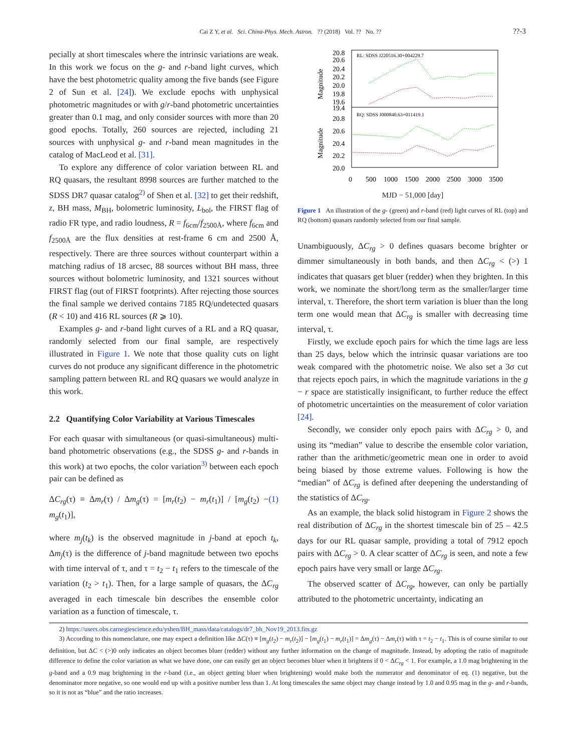Cai Z Y, et al. Sci. China-Phys. Mech. Astron. ?? (2018) Vol. ?? No. ?? ??-3
pecially at short timescales where the intrinsic variations are weak. In this work we focus on the g- and r-band light curves, which have the best photometric quality among the five bands (see Figure 2 of Sun et al. [24]). We exclude epochs with unphysical photometric magnitudes or with g/r-band photometric uncertainties greater than 0.1 mag, and only consider sources with more than 20 good epochs. Totally, 260 sources are rejected, including 21 sources with unphysical g- and r-band mean magnitudes in the catalog of MacLeod et al. [31].
To explore any difference of color variation between RL and RQ quasars, the resultant 8998 sources are further matched to the SDSS DR7 quasar catalog<sup>2)</sup> of Shen et al. [32] to get their redshift, z, BH mass, M<sub>BH</sub>, bolometric luminosity, L<sub>bol</sub>, the FIRST flag of radio FR type, and radio loudness, R = f<sub>6cm</sub>/f<sub>2500Å</sub>, where f<sub>6cm</sub> and f<sub>2500Å</sub> are the flux densities at rest-frame 6 cm and 2500 Å, respectively. There are three sources without counterpart within a matching radius of 18 arcsec, 88 sources without BH mass, three sources without bolometric luminosity, and 1321 sources without FIRST flag (out of FIRST footprints). After rejecting those sources the final sample we derived contains 7185 RQ/undetected quasars (R < 10) and 416 RL sources (R ⩾ 10).
Examples g- and r-band light curves of a RL and a RQ quasar, randomly selected from our final sample, are respectively illustrated in Figure 1. We note that those quality cuts on light curves do not produce any significant difference in the photometric sampling pattern between RL and RQ quasars we would analyze in this work.
2.2 Quantifying Color Variability at Various Timescales
For each quasar with simultaneous (or quasi-simultaneous) multi-band photometric observations (e.g., the SDSS g- and r-bands in this work) at two epochs, the color variation<sup>3)</sup> between each epoch pair can be defined as
ΔC<sub>rg</sub>(τ) ≡ Δm<sub>r</sub>(τ) / Δm<sub>g</sub>(τ) = [m<sub>r</sub>(t<sub>2</sub>) − m<sub>r</sub>(t<sub>1</sub>)] / [m<sub>g</sub>(t<sub>2</sub>) − m<sub>g</sub>(t<sub>1</sub>)], (1)
where m<sub>j</sub>(t<sub>k</sub>) is the observed magnitude in j-band at epoch t<sub>k</sub>, Δm<sub>j</sub>(τ) is the difference of j-band magnitude between two epochs with time interval of τ, and τ = t<sub>2</sub> − t<sub>1</sub> refers to the timescale of the variation (t<sub>2</sub> > t<sub>1</sub>). Then, for a large sample of quasars, the ΔC<sub>rg</sub> averaged in each timescale bin describes the ensemble color variation as a function of timescale, τ.
RL: SDSS J220516.30+004229.7
RQ: SDSS J000840.63+011419.1
Magnitude
Magnitude
20.8
20.6
20.4
20.2
20.0
19.8
19.6
19.4
20.8
20.6
20.4
20.2
20.0
0
500
1000
1500
2000
2500
3000
3500
MJD − 51,000 [day]
Figure 1 An illustration of the g- (green) and r-band (red) light curves of RL (top) and RQ (bottom) quasars randomly selected from our final sample.
Unambiguously, ΔC<sub>rg</sub> > 0 defines quasars become brighter or dimmer simultaneously in both bands, and then ΔC<sub>rg</sub> < (>) 1 indicates that quasars get bluer (redder) when they brighten. In this work, we nominate the short/long term as the smaller/larger time interval, τ. Therefore, the short term variation is bluer than the long term one would mean that ΔC<sub>rg</sub> is smaller with decreasing time interval, τ.
Firstly, we exclude epoch pairs for which the time lags are less than 25 days, below which the intrinsic quasar variations are too weak compared with the photometric noise. We also set a 3σ cut that rejects epoch pairs, in which the magnitude variations in the g − r space are statistically insignificant, to further reduce the effect of photometric uncertainties on the measurement of color variation [24].
Secondly, we consider only epoch pairs with ΔC<sub>rg</sub> > 0, and using its “median” value to describe the ensemble color variation, rather than the arithmetic/geometric mean one in order to avoid being biased by those extreme values. Following is how the “median” of ΔC<sub>rg</sub> is defined after deepening the understanding of the statistics of ΔC<sub>rg</sub>.
As an example, the black solid histogram in Figure 2 shows the real distribution of ΔC<sub>rg</sub> in the shortest timescale bin of 25 – 42.5 days for our RL quasar sample, providing a total of 7912 epoch pairs with ΔC<sub>rg</sub> > 0. A clear scatter of ΔC<sub>rg</sub> is seen, and note a few epoch pairs have very small or large ΔC<sub>rg</sub>.
The observed scatter of ΔC<sub>rg</sub>, however, can only be partially attributed to the photometric uncertainty, indicating an
2) https://users.obs.carnegiescience.edu/yshen/BH_mass/data/catalogs/dr7_bh_Nov19_2013.fits.gz
3) According to this nomenclature, one may expect a definition like ΔC(τ) ≡ [m<sub>g</sub>(t<sub>2</sub>) − m<sub>r</sub>(t<sub>2</sub>)] − [m<sub>g</sub>(t<sub>1</sub>) − m<sub>r</sub>(t<sub>1</sub>)] = Δm<sub>g</sub>(τ) − Δm<sub>r</sub>(τ) with τ = t<sub>2</sub> − t<sub>1</sub>. This is of course similar to our definition, but ΔC < (>)0 only indicates an object becomes bluer (redder) without any further information on the change of magnitude. Instead, by adopting the ratio of magnitude difference to define the color variation as what we have done, one can easily get an object becomes bluer when it brightens if 0 < ΔC<sub>rg</sub> < 1. For example, a 1.0 mag brightening in the g-band and a 0.9 mag brightening in the r-band (i.e., an object getting bluer when brightening) would make both the numerator and denominator of eq. (1) negative, but the denominator more negative, so one would end up with a positive number less than 1. At long timescales the same object may change instead by 1.0 and 0.95 mag in the g- and r-bands, so it is not as “blue” and the ratio increases.